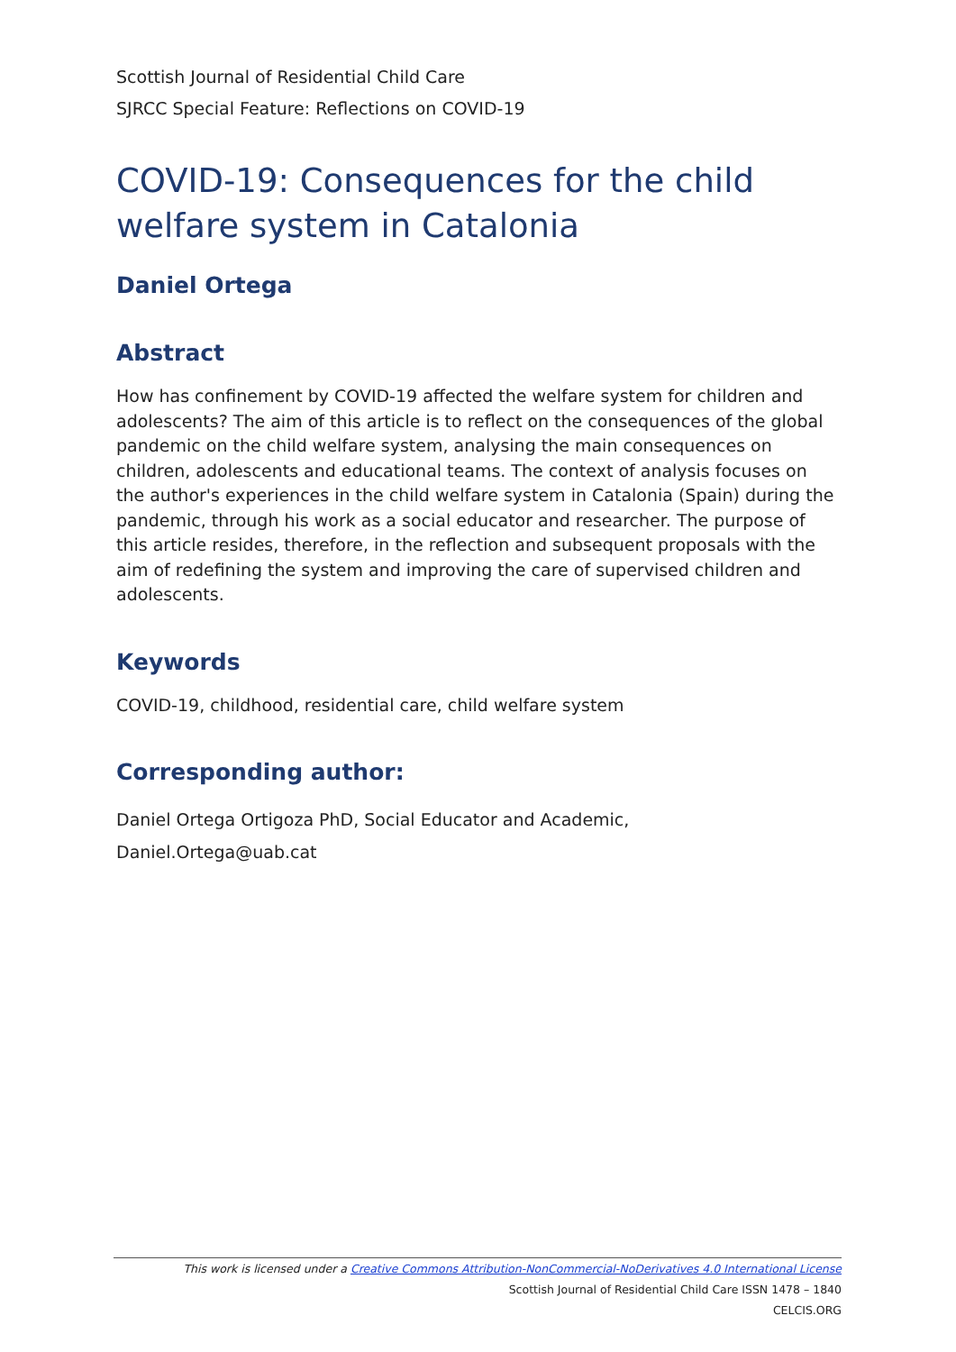Scottish Journal of Residential Child Care
SJRCC Special Feature: Reflections on COVID-19
COVID-19: Consequences for the child welfare system in Catalonia
Daniel Ortega
Abstract
How has confinement by COVID-19 affected the welfare system for children and adolescents? The aim of this article is to reflect on the consequences of the global pandemic on the child welfare system, analysing the main consequences on children, adolescents and educational teams. The context of analysis focuses on the author's experiences in the child welfare system in Catalonia (Spain) during the pandemic, through his work as a social educator and researcher. The purpose of this article resides, therefore, in the reflection and subsequent proposals with the aim of redefining the system and improving the care of supervised children and adolescents.
Keywords
COVID-19, childhood, residential care, child welfare system
Corresponding author:
Daniel Ortega Ortigoza PhD, Social Educator and Academic,
Daniel.Ortega@uab.cat
This work is licensed under a Creative Commons Attribution-NonCommercial-NoDerivatives 4.0 International License
Scottish Journal of Residential Child Care ISSN 1478 – 1840
CELCIS.ORG